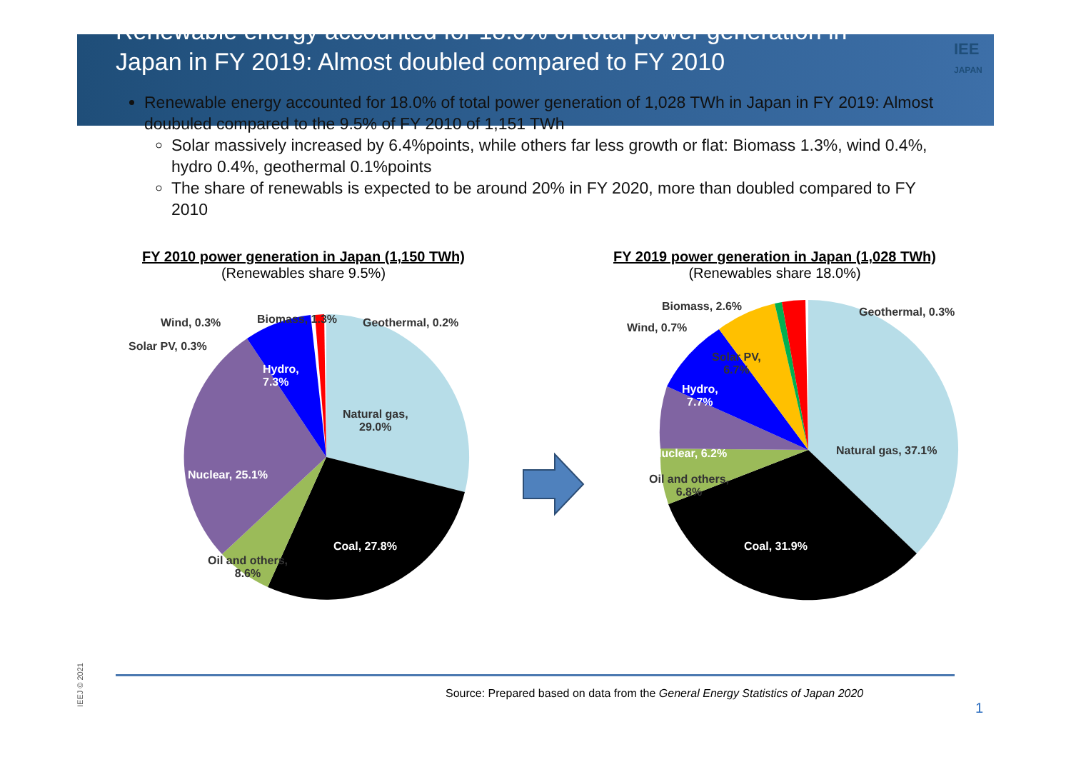Renewable energy accounted for 18.0% of total power generation in Japan in FY 2019: Almost doubled compared to FY 2010
IEE
JAPAN
Renewable energy accounted for 18.0% of total power generation of 1,028 TWh in Japan in FY 2019: Almost doubuled compared to the 9.5% of FY 2010 of 1,151 TWh
Solar massively increased by 6.4%points, while others far less growth or flat: Biomass 1.3%, wind 0.4%, hydro 0.4%, geothermal 0.1%points
The share of renewabls is expected to be around 20% in FY 2020, more than doubled compared to FY 2010
FY 2010 power generation in Japan (1,150 TWh)
(Renewables share 9.5%)
Wind, 0.3% Biomass, 1.3% Geothermal, 0.2%
Solar PV, 0.3%
Hydro,
7.3%
Natural gas,
29.0%
Nuclear, 25.1%
Coal, 27.8%
Oil and others,
8.6%
FY 2019 power generation in Japan (1,028 TWh)
(Renewables share 18.0%)
Biomass, 2.6% Geothermal, 0.3%
Wind, 0.7%
Solar PV,
6.7%
Hydro,
7.7%
Natural gas, 37.1% Nuclear, 6.2%
Oil and others,
6.8%
Coal, 31.9%
Source: Prepared based on data from the General Energy Statistics of Japan 2020
1
IEEJ © 2021